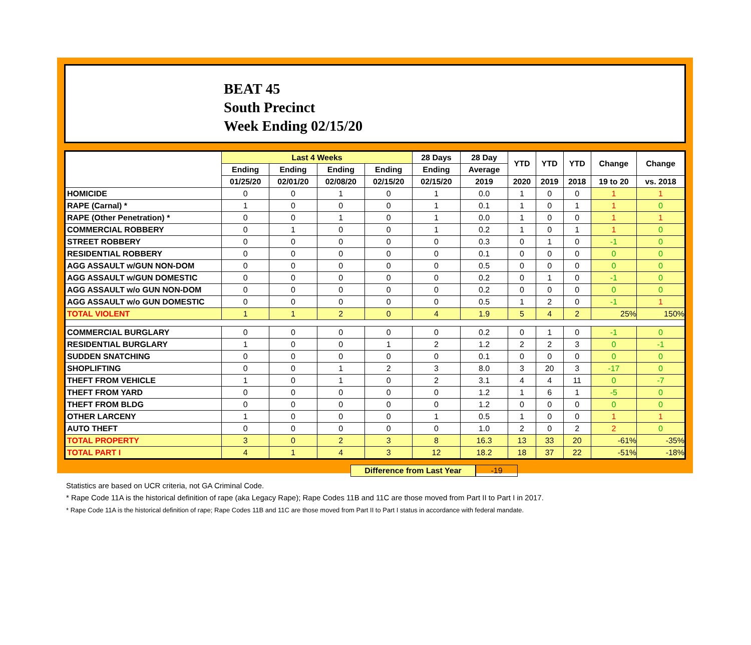BEAT 45
South Precinct
Week Ending 02/15/20
| | Last 4 Weeks | | | | 28 Days | 28 Day | YTD | YTD | YTD | Change | Change |
| --- | --- | --- | --- | --- | --- | --- | --- | --- | --- | --- | --- |
| | Ending | Ending | Ending | Ending | Ending | Average | | | | | |
| | 01/25/20 | 02/01/20 | 02/08/20 | 02/15/20 | 02/15/20 | 2019 | 2020 | 2019 | 2018 | 19 to 20 | vs. 2018 |
| HOMICIDE | 0 | 0 | 1 | 0 | 1 | 0.0 | 1 | 0 | 0 | 1 | 1 |
| RAPE (Carnal) * | 1 | 0 | 0 | 0 | 1 | 0.1 | 1 | 0 | 1 | 1 | 0 |
| RAPE (Other Penetration) * | 0 | 0 | 1 | 0 | 1 | 0.0 | 1 | 0 | 0 | 1 | 1 |
| COMMERCIAL ROBBERY | 0 | 1 | 0 | 0 | 1 | 0.2 | 1 | 0 | 1 | 1 | 0 |
| STREET ROBBERY | 0 | 0 | 0 | 0 | 0 | 0.3 | 0 | 1 | 0 | -1 | 0 |
| RESIDENTIAL ROBBERY | 0 | 0 | 0 | 0 | 0 | 0.1 | 0 | 0 | 0 | 0 | 0 |
| AGG ASSAULT w/GUN NON-DOM | 0 | 0 | 0 | 0 | 0 | 0.5 | 0 | 0 | 0 | 0 | 0 |
| AGG ASSAULT w/GUN DOMESTIC | 0 | 0 | 0 | 0 | 0 | 0.2 | 0 | 1 | 0 | -1 | 0 |
| AGG ASSAULT w/o GUN NON-DOM | 0 | 0 | 0 | 0 | 0 | 0.2 | 0 | 0 | 0 | 0 | 0 |
| AGG ASSAULT w/o GUN DOMESTIC | 0 | 0 | 0 | 0 | 0 | 0.5 | 1 | 2 | 0 | -1 | 1 |
| TOTAL VIOLENT | 1 | 1 | 2 | 0 | 4 | 1.9 | 5 | 4 | 2 | 25% | 150% |
| COMMERCIAL BURGLARY | 0 | 0 | 0 | 0 | 0 | 0.2 | 0 | 1 | 0 | -1 | 0 |
| RESIDENTIAL BURGLARY | 1 | 0 | 0 | 1 | 2 | 1.2 | 2 | 2 | 3 | 0 | -1 |
| SUDDEN SNATCHING | 0 | 0 | 0 | 0 | 0 | 0.1 | 0 | 0 | 0 | 0 | 0 |
| SHOPLIFTING | 0 | 0 | 1 | 2 | 3 | 8.0 | 3 | 20 | 3 | -17 | 0 |
| THEFT FROM VEHICLE | 1 | 0 | 1 | 0 | 2 | 3.1 | 4 | 4 | 11 | 0 | -7 |
| THEFT FROM YARD | 0 | 0 | 0 | 0 | 0 | 1.2 | 1 | 6 | 1 | -5 | 0 |
| THEFT FROM BLDG | 0 | 0 | 0 | 0 | 0 | 1.2 | 0 | 0 | 0 | 0 | 0 |
| OTHER LARCENY | 1 | 0 | 0 | 0 | 1 | 0.5 | 1 | 0 | 0 | 1 | 1 |
| AUTO THEFT | 0 | 0 | 0 | 0 | 0 | 1.0 | 2 | 0 | 2 | 2 | 0 |
| TOTAL PROPERTY | 3 | 0 | 2 | 3 | 8 | 16.3 | 13 | 33 | 20 | -61% | -35% |
| TOTAL PART I | 4 | 1 | 4 | 3 | 12 | 18.2 | 18 | 37 | 22 | -51% | -18% |
Difference from Last Year -19
Statistics are based on UCR criteria, not GA Criminal Code.
* Rape Code 11A is the historical definition of rape (aka Legacy Rape); Rape Codes 11B and 11C are those moved from Part II to Part I in 2017.
* Rape Code 11A is the historical definition of rape; Rape Codes 11B and 11C are those moved from Part II to Part I status in accordance with federal mandate.